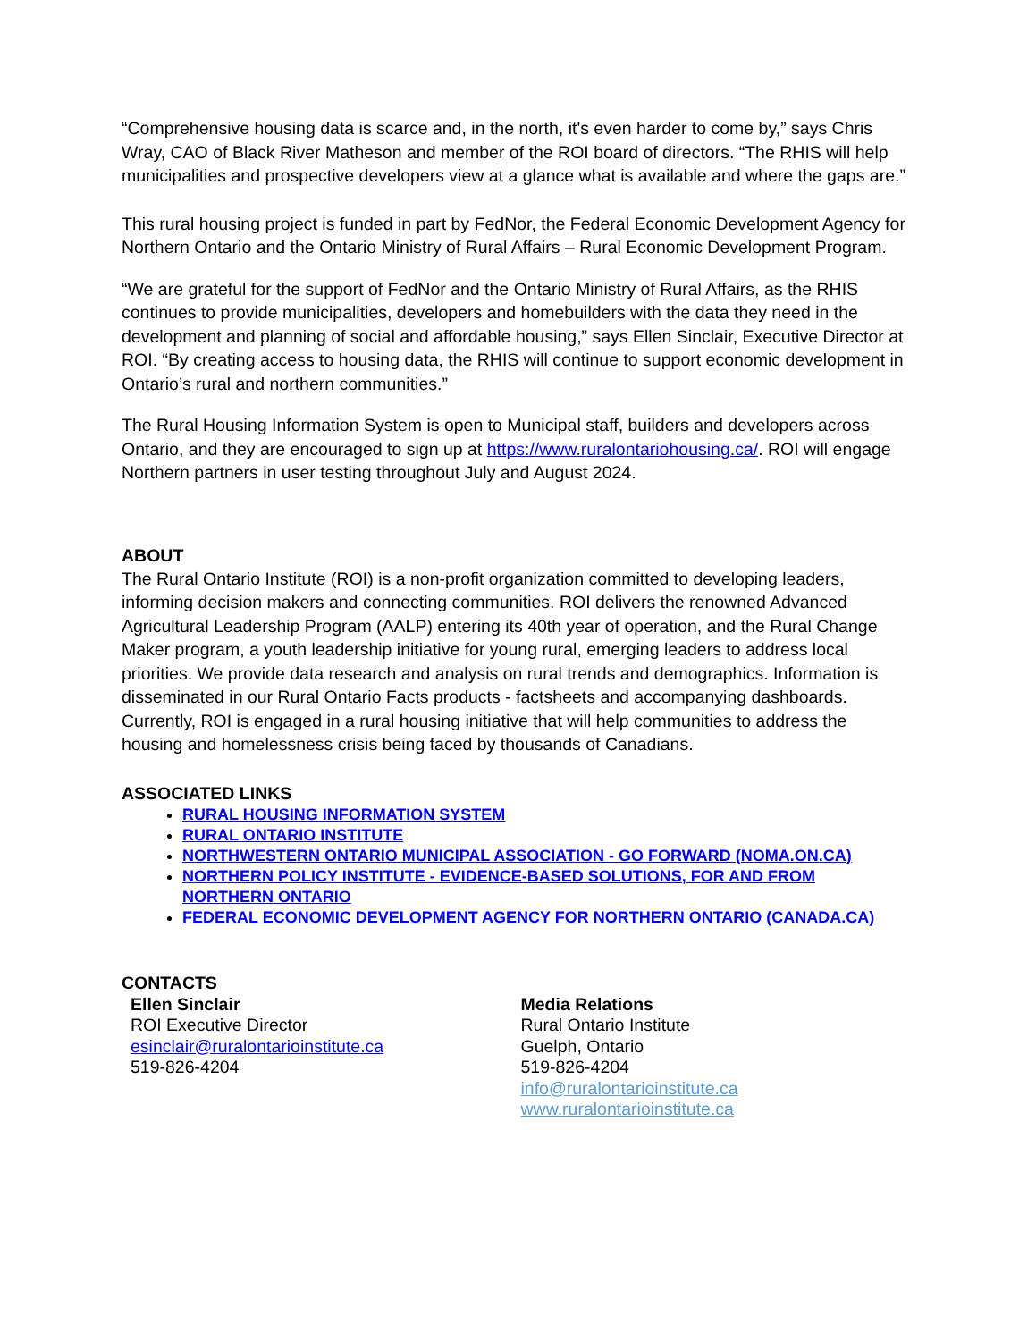“Comprehensive housing data is scarce and, in the north, it's even harder to come by,” says Chris Wray, CAO of Black River Matheson and member of the ROI board of directors. “The RHIS will help municipalities and prospective developers view at a glance what is available and where the gaps are.”
This rural housing project is funded in part by FedNor, the Federal Economic Development Agency for Northern Ontario and the Ontario Ministry of Rural Affairs – Rural Economic Development Program.
“We are grateful for the support of FedNor and the Ontario Ministry of Rural Affairs, as the RHIS continues to provide municipalities, developers and homebuilders with the data they need in the development and planning of social and affordable housing,” says Ellen Sinclair, Executive Director at ROI. “By creating access to housing data, the RHIS will continue to support economic development in Ontario’s rural and northern communities.”
The Rural Housing Information System is open to Municipal staff, builders and developers across Ontario, and they are encouraged to sign up at https://www.ruralontariohousing.ca/. ROI will engage Northern partners in user testing throughout July and August 2024.
ABOUT
The Rural Ontario Institute (ROI) is a non-profit organization committed to developing leaders, informing decision makers and connecting communities. ROI delivers the renowned Advanced Agricultural Leadership Program (AALP) entering its 40th year of operation, and the Rural Change Maker program, a youth leadership initiative for young rural, emerging leaders to address local priorities. We provide data research and analysis on rural trends and demographics. Information is disseminated in our Rural Ontario Facts products - factsheets and accompanying dashboards. Currently, ROI is engaged in a rural housing initiative that will help communities to address the housing and homelessness crisis being faced by thousands of Canadians.
ASSOCIATED LINKS
RURAL HOUSING INFORMATION SYSTEM
RURAL ONTARIO INSTITUTE
NORTHWESTERN ONTARIO MUNICIPAL ASSOCIATION - GO FORWARD (NOMA.ON.CA)
NORTHERN POLICY INSTITUTE - EVIDENCE-BASED SOLUTIONS, FOR AND FROM NORTHERN ONTARIO
FEDERAL ECONOMIC DEVELOPMENT AGENCY FOR NORTHERN ONTARIO (CANADA.CA)
CONTACTS
Ellen Sinclair
ROI Executive Director
esinclair@ruralontarioinstitute.ca
519-826-4204
Media Relations
Rural Ontario Institute
Guelph, Ontario
519-826-4204
info@ruralontarioinstitute.ca
www.ruralontarioinstitute.ca